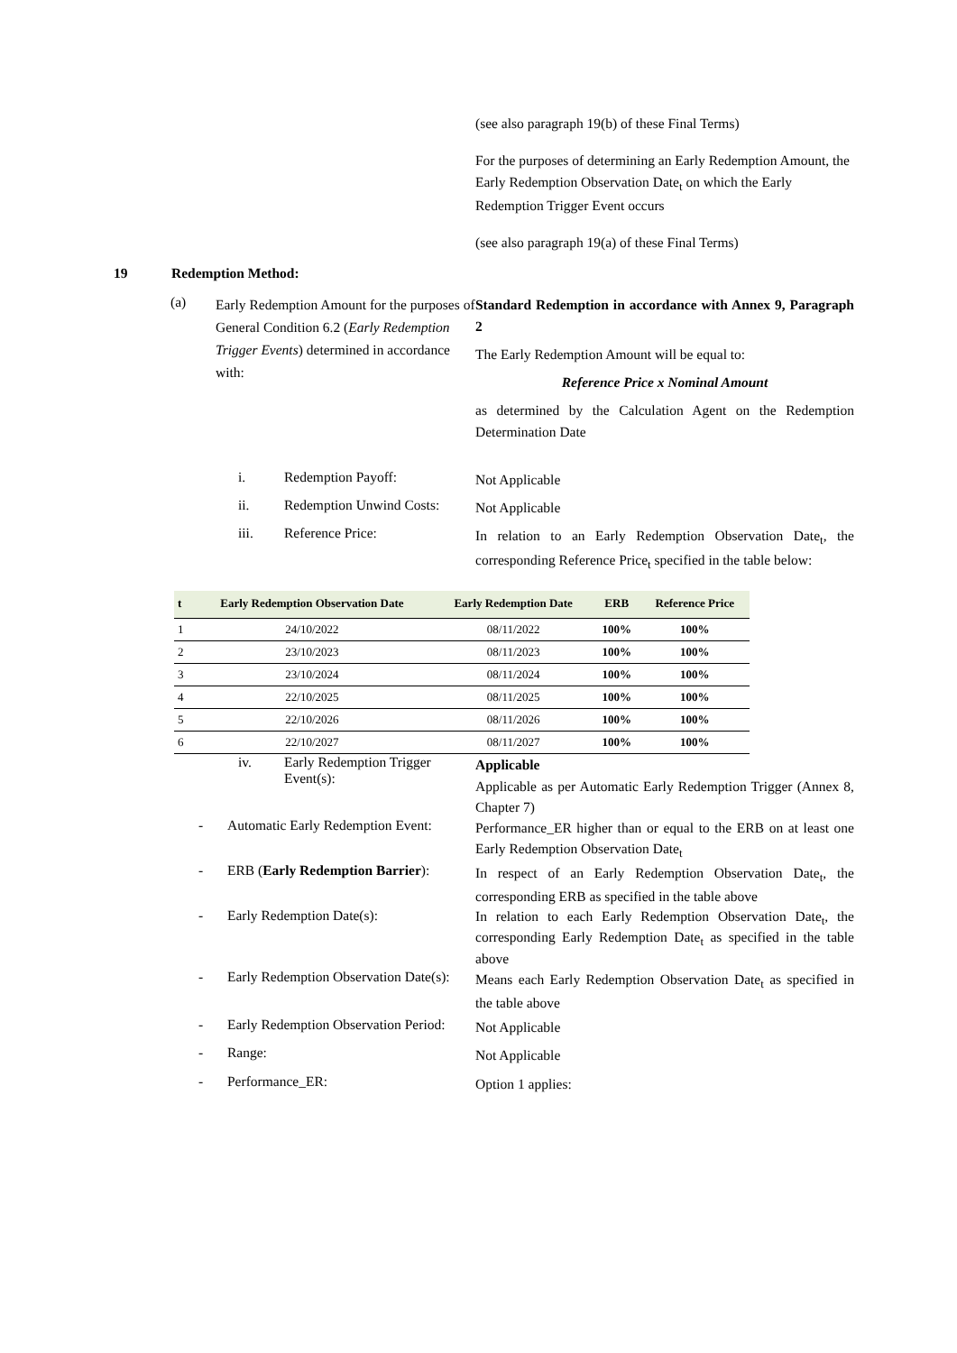(see also paragraph 19(b) of these Final Terms)
For the purposes of determining an Early Redemption Amount, the Early Redemption Observation Date<sub>t</sub> on which the Early Redemption Trigger Event occurs
(see also paragraph 19(a) of these Final Terms)
19 Redemption Method:
(a)
Early Redemption Amount for the purposes of General Condition 6.2 (Early Redemption Trigger Events) determined in accordance with:
Standard Redemption in accordance with Annex 9, Paragraph 2
The Early Redemption Amount will be equal to:
Reference Price x Nominal Amount
as determined by the Calculation Agent on the Redemption Determination Date
i. Redemption Payoff:
Not Applicable
ii. Redemption Unwind Costs:
Not Applicable
iii. Reference Price:
In relation to an Early Redemption Observation Date<sub>t</sub>, the corresponding Reference Price<sub>t</sub> specified in the table below:
| t | Early Redemption Observation Date | Early Redemption Date | ERB | Reference Price |
| --- | --- | --- | --- | --- |
| 1 | 24/10/2022 | 08/11/2022 | 100% | 100% |
| 2 | 23/10/2023 | 08/11/2023 | 100% | 100% |
| 3 | 23/10/2024 | 08/11/2024 | 100% | 100% |
| 4 | 22/10/2025 | 08/11/2025 | 100% | 100% |
| 5 | 22/10/2026 | 08/11/2026 | 100% | 100% |
| 6 | 22/10/2027 | 08/11/2027 | 100% | 100% |
iv. Early Redemption Trigger Event(s):
Applicable
Applicable as per Automatic Early Redemption Trigger (Annex 8, Chapter 7)
- Automatic Early Redemption Event:
Performance_ER higher than or equal to the ERB on at least one Early Redemption Observation Date<sub>t</sub>
- ERB (Early Redemption Barrier):
In respect of an Early Redemption Observation Date<sub>t</sub>, the corresponding ERB as specified in the table above
- Early Redemption Date(s):
In relation to each Early Redemption Observation Date<sub>t</sub>, the corresponding Early Redemption Date<sub>t</sub> as specified in the table above
- Early Redemption Observation Date(s):
Means each Early Redemption Observation Date<sub>t</sub> as specified in the table above
- Early Redemption Observation Period:
Not Applicable
- Range:
Not Applicable
- Performance_ER:
Option 1 applies: